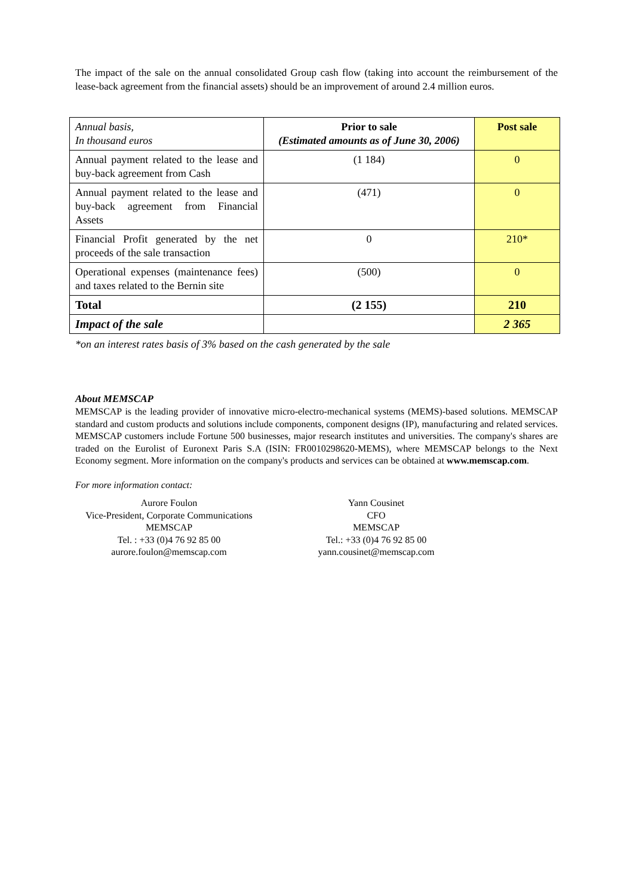The impact of the sale on the annual consolidated Group cash flow (taking into account the reimbursement of the lease-back agreement from the financial assets) should be an improvement of around 2.4 million euros.
| Annual basis, In thousand euros | Prior to sale (Estimated amounts as of June 30, 2006) | Post sale |
| Annual payment related to the lease and buy-back agreement from Cash | (1 184) | 0 |
| Annual payment related to the lease and buy-back agreement from Financial Assets | (471) | 0 |
| Financial Profit generated by the net proceeds of the sale transaction | 0 | 210* |
| Operational expenses (maintenance fees) and taxes related to the Bernin site | (500) | 0 |
| Total | (2 155) | 210 |
| Impact of the sale | | 2 365 |
*on an interest rates basis of 3% based on the cash generated by the sale
About MEMSCAP
MEMSCAP is the leading provider of innovative micro-electro-mechanical systems (MEMS)-based solutions. MEMSCAP standard and custom products and solutions include components, component designs (IP), manufacturing and related services. MEMSCAP customers include Fortune 500 businesses, major research institutes and universities. The company's shares are traded on the Eurolist of Euronext Paris S.A (ISIN: FR0010298620-MEMS), where MEMSCAP belongs to the Next Economy segment. More information on the company's products and services can be obtained at www.memscap.com.
For more information contact:
Aurore Foulon
Vice-President, Corporate Communications
MEMSCAP
Tel. : +33 (0)4 76 92 85 00
aurore.foulon@memscap.com
Yann Cousinet
CFO
MEMSCAP
Tel.: +33 (0)4 76 92 85 00
yann.cousinet@memscap.com